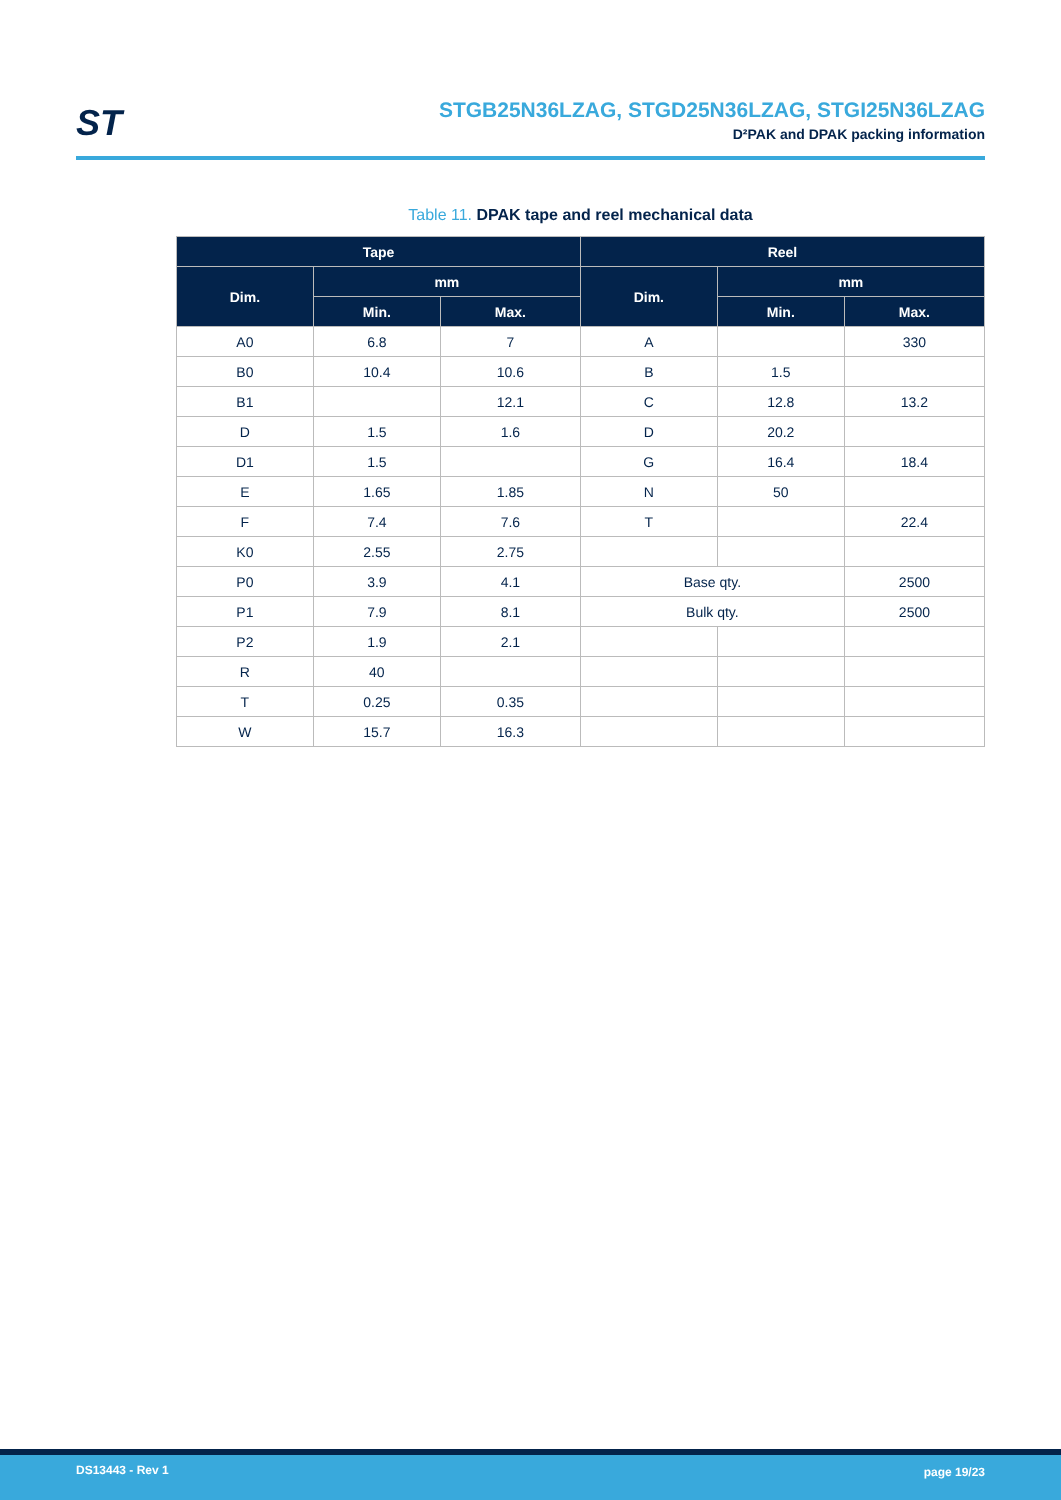ST
STGB25N36LZAG, STGD25N36LZAG, STGI25N36LZAG
D²PAK and DPAK packing information
Table 11. DPAK tape and reel mechanical data
| Tape | | | Reel | | |
| --- | --- | --- | --- | --- | --- |
| Dim. | mm | | Dim. | mm | |
| | Min. | Max. | | Min. | Max. |
| A0 | 6.8 | 7 | A | | 330 |
| B0 | 10.4 | 10.6 | B | 1.5 | |
| B1 | | 12.1 | C | 12.8 | 13.2 |
| D | 1.5 | 1.6 | D | 20.2 | |
| D1 | 1.5 | | G | 16.4 | 18.4 |
| E | 1.65 | 1.85 | N | 50 | |
| F | 7.4 | 7.6 | T | | 22.4 |
| K0 | 2.55 | 2.75 | | | |
| P0 | 3.9 | 4.1 | Base qty. | | 2500 |
| P1 | 7.9 | 8.1 | Bulk qty. | | 2500 |
| P2 | 1.9 | 2.1 | | | |
| R | 40 | | | | |
| T | 0.25 | 0.35 | | | |
| W | 15.7 | 16.3 | | | |
DS13443 - Rev 1 page 19/23